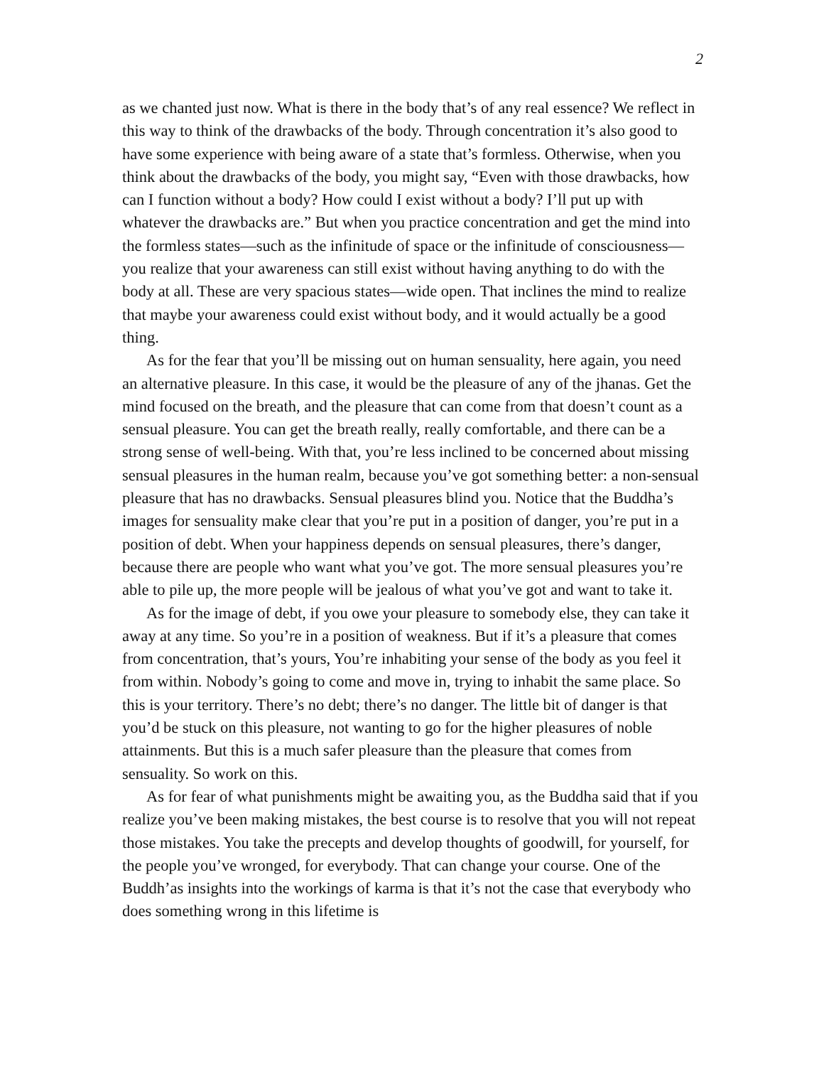2
as we chanted just now. What is there in the body that’s of any real essence? We reflect in this way to think of the drawbacks of the body. Through concentration it’s also good to have some experience with being aware of a state that’s formless. Otherwise, when you think about the drawbacks of the body, you might say, “Even with those drawbacks, how can I function without a body? How could I exist without a body? I’ll put up with whatever the drawbacks are.” But when you practice concentration and get the mind into the formless states—such as the infinitude of space or the infinitude of consciousness—you realize that your awareness can still exist without having anything to do with the body at all. These are very spacious states—wide open. That inclines the mind to realize that maybe your awareness could exist without body, and it would actually be a good thing.
As for the fear that you’ll be missing out on human sensuality, here again, you need an alternative pleasure. In this case, it would be the pleasure of any of the jhanas. Get the mind focused on the breath, and the pleasure that can come from that doesn’t count as a sensual pleasure. You can get the breath really, really comfortable, and there can be a strong sense of well-being. With that, you’re less inclined to be concerned about missing sensual pleasures in the human realm, because you’ve got something better: a non-sensual pleasure that has no drawbacks. Sensual pleasures blind you. Notice that the Buddha’s images for sensuality make clear that you’re put in a position of danger, you’re put in a position of debt. When your happiness depends on sensual pleasures, there’s danger, because there are people who want what you’ve got. The more sensual pleasures you’re able to pile up, the more people will be jealous of what you’ve got and want to take it.
As for the image of debt, if you owe your pleasure to somebody else, they can take it away at any time. So you’re in a position of weakness. But if it’s a pleasure that comes from concentration, that’s yours, You’re inhabiting your sense of the body as you feel it from within. Nobody’s going to come and move in, trying to inhabit the same place. So this is your territory. There’s no debt; there’s no danger. The little bit of danger is that you’d be stuck on this pleasure, not wanting to go for the higher pleasures of noble attainments. But this is a much safer pleasure than the pleasure that comes from sensuality. So work on this.
As for fear of what punishments might be awaiting you, as the Buddha said that if you realize you’ve been making mistakes, the best course is to resolve that you will not repeat those mistakes. You take the precepts and develop thoughts of goodwill, for yourself, for the people you’ve wronged, for everybody. That can change your course. One of the Buddh’as insights into the workings of karma is that it’s not the case that everybody who does something wrong in this lifetime is